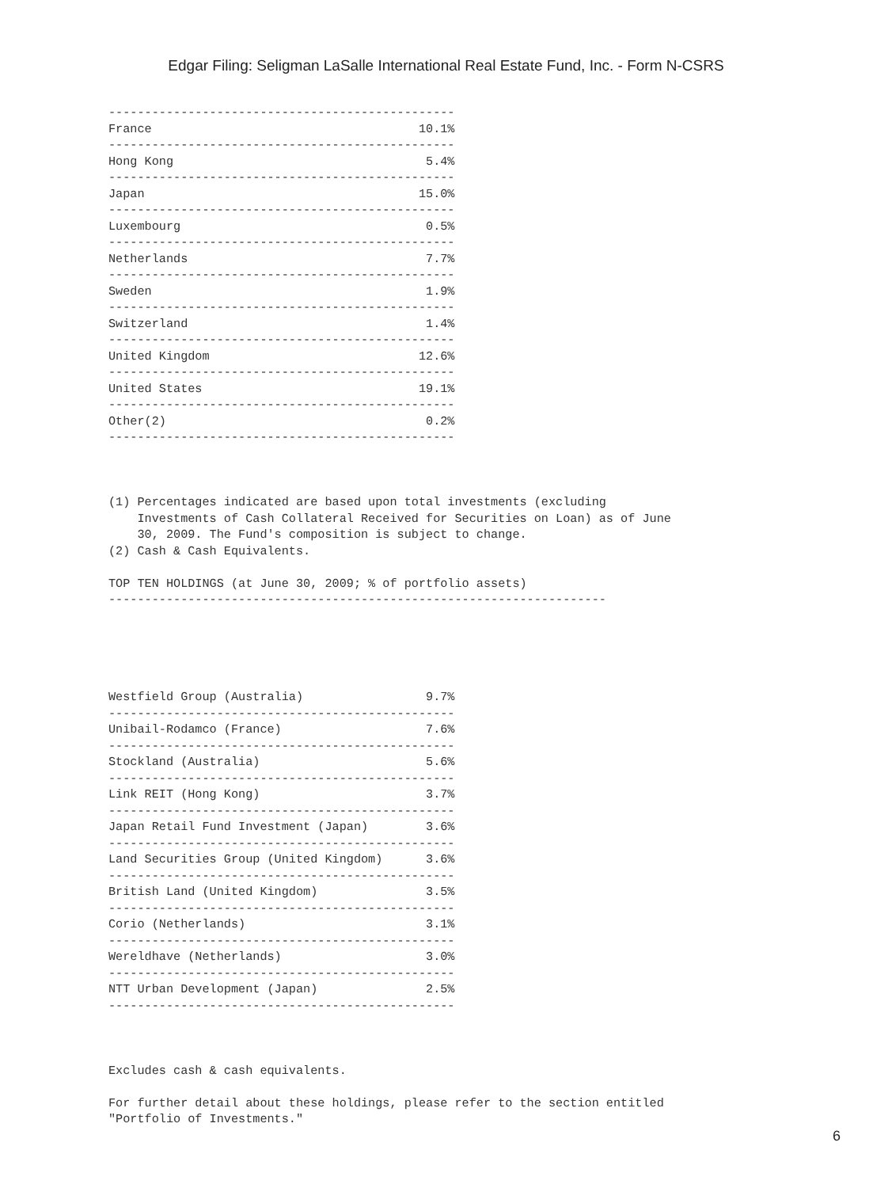Edgar Filing: Seligman LaSalle International Real Estate Fund, Inc. - Form N-CSRS
------------------------------------------------
France                                     10.1%
------------------------------------------------
Hong Kong                                   5.4%
------------------------------------------------
Japan                                      15.0%
------------------------------------------------
Luxembourg                                  0.5%
------------------------------------------------
Netherlands                                 7.7%
------------------------------------------------
Sweden                                      1.9%
------------------------------------------------
Switzerland                                 1.4%
------------------------------------------------
United Kingdom                             12.6%
------------------------------------------------
United States                              19.1%
------------------------------------------------
Other(2)                                    0.2%
------------------------------------------------



(1) Percentages indicated are based upon total investments (excluding
    Investments of Cash Collateral Received for Securities on Loan) as of June
    30, 2009. The Fund's composition is subject to change.
(2) Cash & Cash Equivalents.

TOP TEN HOLDINGS (at June 30, 2009; % of portfolio assets)
---------------------------------------------------------------------





Westfield Group (Australia)                 9.7%
------------------------------------------------
Unibail-Rodamco (France)                    7.6%
------------------------------------------------
Stockland (Australia)                       5.6%
------------------------------------------------
Link REIT (Hong Kong)                       3.7%
------------------------------------------------
Japan Retail Fund Investment (Japan)        3.6%
------------------------------------------------
Land Securities Group (United Kingdom)      3.6%
------------------------------------------------
British Land (United Kingdom)               3.5%
------------------------------------------------
Corio (Netherlands)                         3.1%
------------------------------------------------
Wereldhave (Netherlands)                    3.0%
------------------------------------------------
NTT Urban Development (Japan)               2.5%
------------------------------------------------



Excludes cash & cash equivalents.

For further detail about these holdings, please refer to the section entitled
"Portfolio of Investments."
6